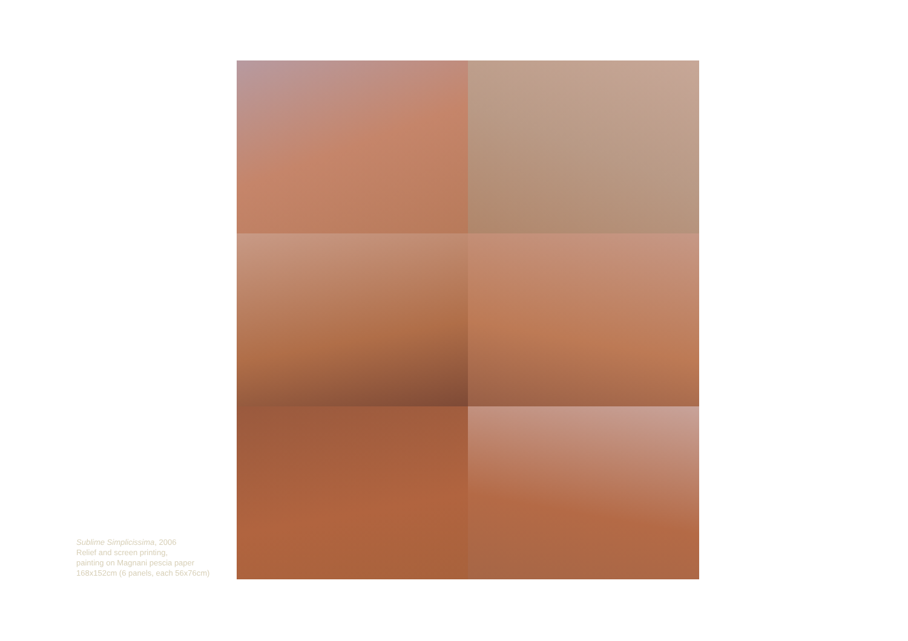Sublime Simplicissima, 2006
Relief and screen printing,
painting on Magnani pescia paper
168x152cm (6 panels, each 56x76cm)